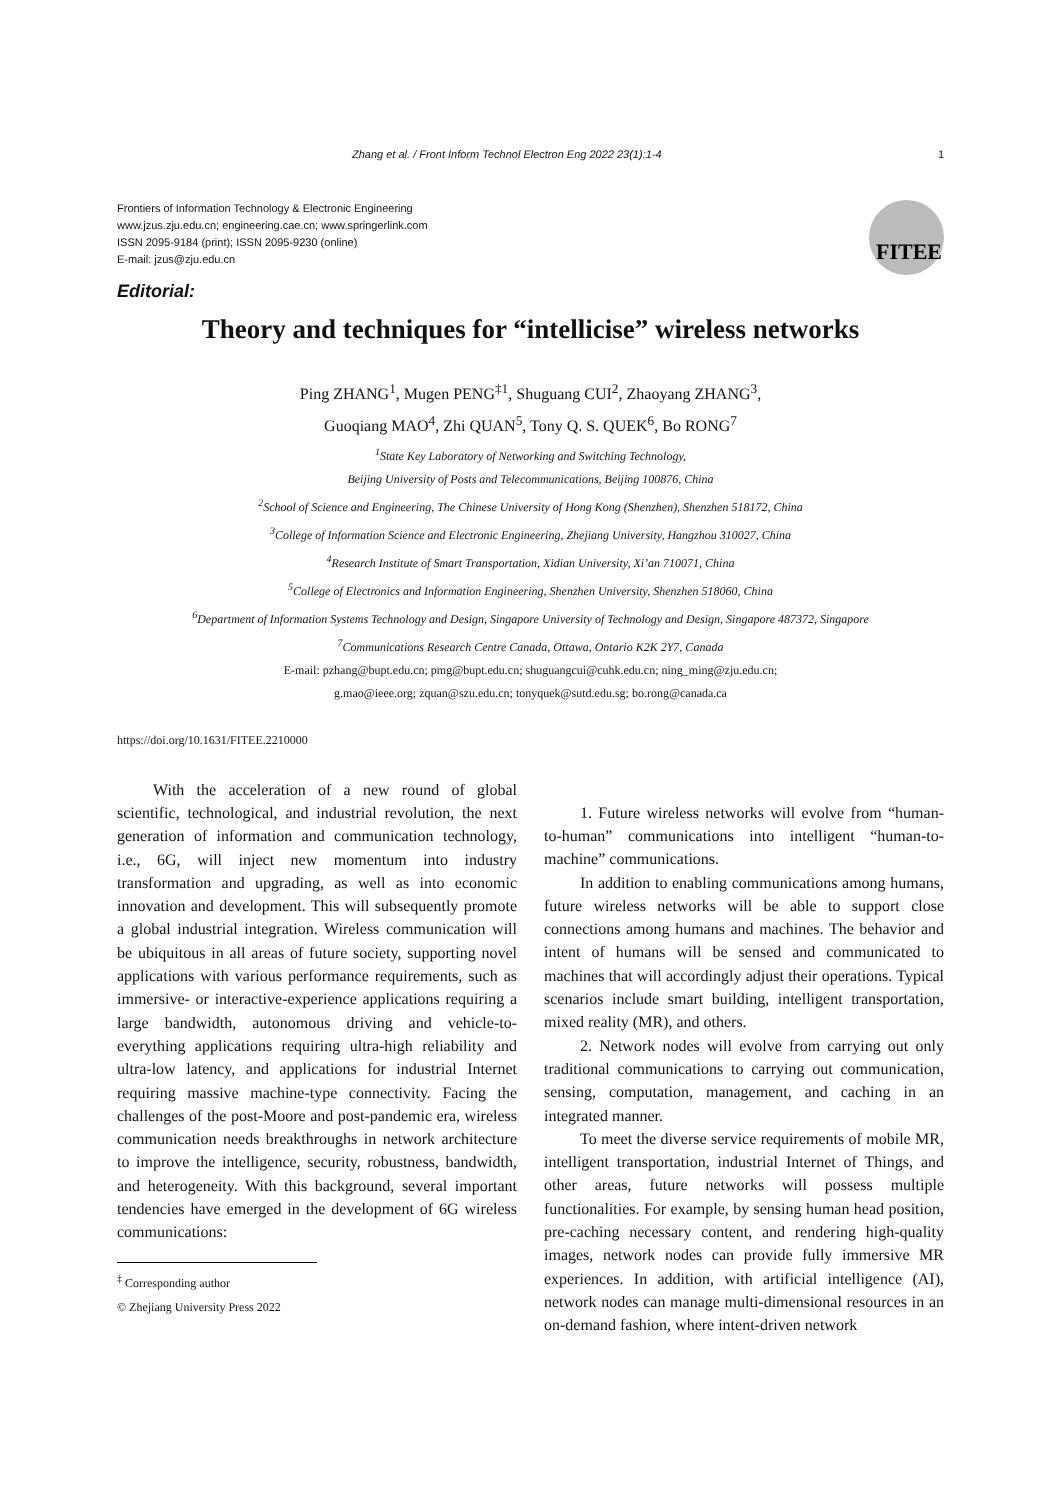Zhang et al. / Front Inform Technol Electron Eng 2022 23(1):1-4 1
Frontiers of Information Technology & Electronic Engineering
www.jzus.zju.edu.cn; engineering.cae.cn; www.springerlink.com
ISSN 2095-9184 (print); ISSN 2095-9230 (online)
E-mail: jzus@zju.edu.cn
FITEE
Editorial:
Theory and techniques for “intellicise” wireless networks
Ping ZHANG<sup>1</sup>, Mugen PENG<sup>‡1</sup>, Shuguang CUI<sup>2</sup>, Zhaoyang ZHANG<sup>3</sup>,
Guoqiang MAO<sup>4</sup>, Zhi QUAN<sup>5</sup>, Tony Q. S. QUEK<sup>6</sup>, Bo RONG<sup>7</sup>
<sup>1</sup> State Key Laboratory of Networking and Switching Technology,
Beijing University of Posts and Telecommunications, Beijing 100876, China
<sup>2</sup> School of Science and Engineering, The Chinese University of Hong Kong (Shenzhen), Shenzhen 518172, China
<sup>3</sup> College of Information Science and Electronic Engineering, Zhejiang University, Hangzhou 310027, China
<sup>4</sup> Research Institute of Smart Transportation, Xidian University, Xi’an 710071, China
<sup>5</sup> College of Electronics and Information Engineering, Shenzhen University, Shenzhen 518060, China
<sup>6</sup> Department of Information Systems Technology and Design, Singapore University of Technology and Design, Singapore 487372, Singapore
<sup>7</sup> Communications Research Centre Canada, Ottawa, Ontario K2K 2Y7, Canada
E-mail: pzhang@bupt.edu.cn; pmg@bupt.edu.cn; shuguangcui@cuhk.edu.cn; ning_ming@zju.edu.cn;
g.mao@ieee.org; zquan@szu.edu.cn; tonyquek@sutd.edu.sg; bo.rong@canada.ca
https://doi.org/10.1631/FITEE.2210000
With the acceleration of a new round of global scientific, technological, and industrial revolution, the next generation of information and communication technology, i.e., 6G, will inject new momentum into industry transformation and upgrading, as well as into economic innovation and development. This will subsequently promote a global industrial integration. Wireless communication will be ubiquitous in all areas of future society, supporting novel applications with various performance requirements, such as immersive- or interactive-experience applications requiring a large bandwidth, autonomous driving and vehicle-to-everything applications requiring ultra-high reliability and ultra-low latency, and applications for industrial Internet requiring massive machine-type connectivity. Facing the challenges of the post-Moore and post-pandemic era, wireless communication needs breakthroughs in network architecture to improve the intelligence, security, robustness, bandwidth, and heterogeneity. With this background, several important tendencies have emerged in the development of 6G wireless communications:
<sup>‡</sup> Corresponding author
© Zhejiang University Press 2022
1. Future wireless networks will evolve from “human-to-human” communications into intelligent “human-to-machine” communications.
In addition to enabling communications among humans, future wireless networks will be able to support close connections among humans and machines. The behavior and intent of humans will be sensed and communicated to machines that will accordingly adjust their operations. Typical scenarios include smart building, intelligent transportation, mixed reality (MR), and others.
2. Network nodes will evolve from carrying out only traditional communications to carrying out communication, sensing, computation, management, and caching in an integrated manner.
To meet the diverse service requirements of mobile MR, intelligent transportation, industrial Internet of Things, and other areas, future networks will possess multiple functionalities. For example, by sensing human head position, pre-caching necessary content, and rendering high-quality images, network nodes can provide fully immersive MR experiences. In addition, with artificial intelligence (AI), network nodes can manage multi-dimensional resources in an on-demand fashion, where intent-driven network